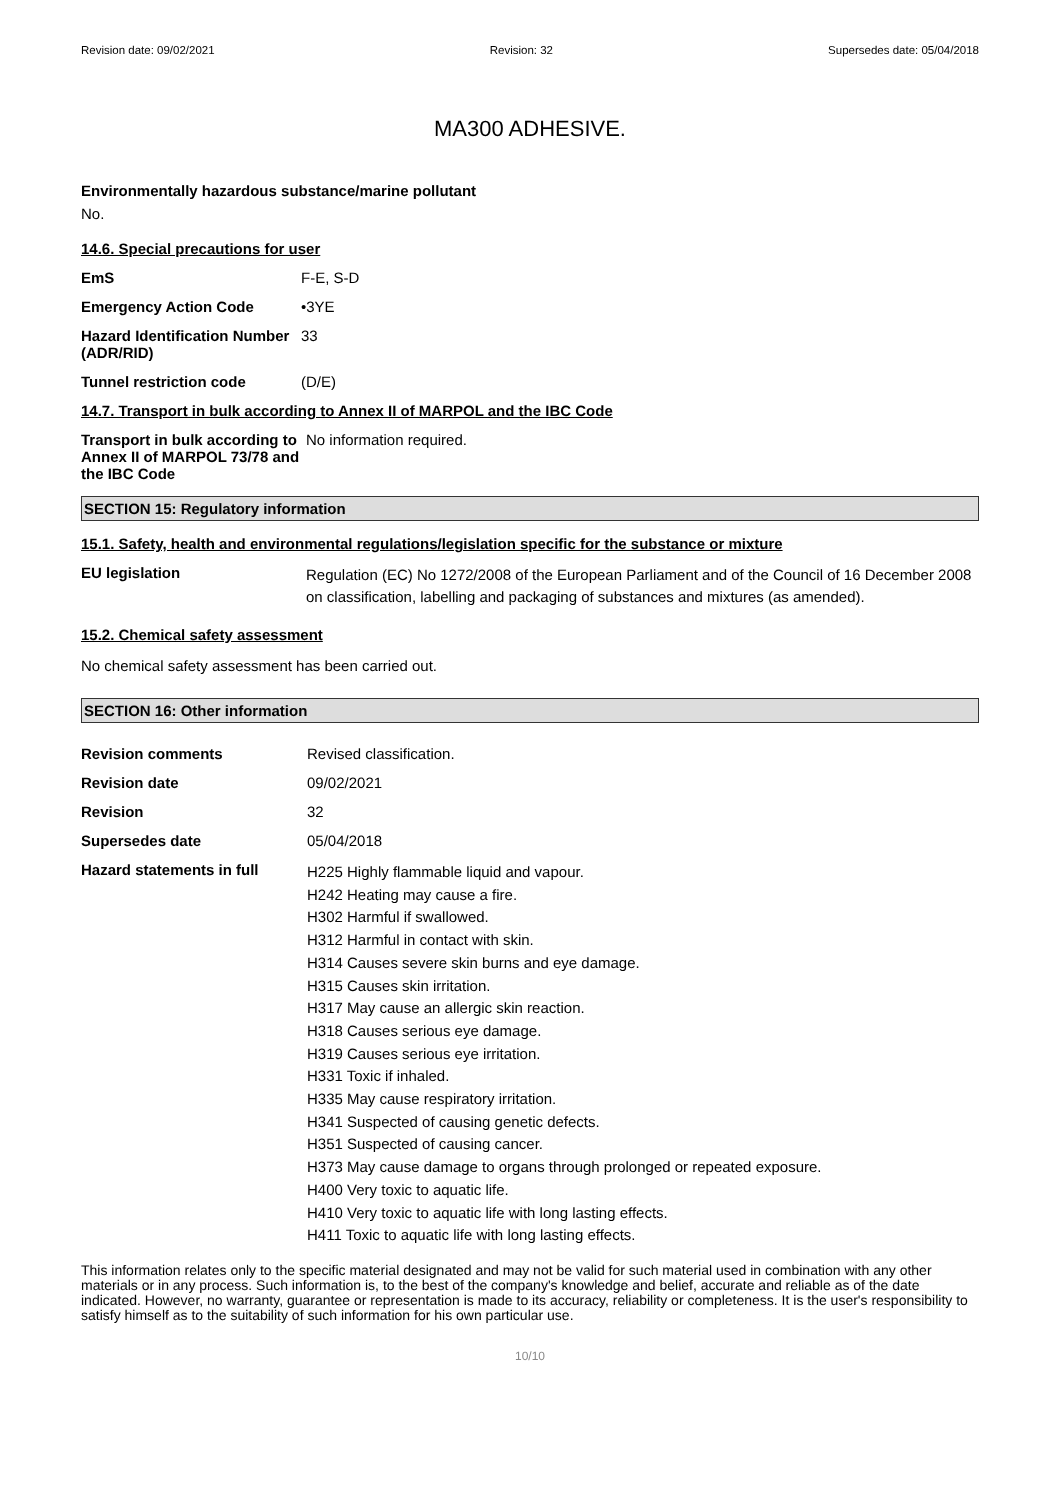Revision date: 09/02/2021 Revision: 32 Supersedes date: 05/04/2018
MA300 ADHESIVE.
Environmentally hazardous substance/marine pollutant
No.
14.6. Special precautions for user
EmS F-E, S-D
Emergency Action Code •3YE
Hazard Identification Number (ADR/RID)
33
Tunnel restriction code (D/E)
14.7. Transport in bulk according to Annex II of MARPOL and the IBC Code
Transport in bulk according to Annex II of MARPOL 73/78 and the IBC Code
No information required.
SECTION 15: Regulatory information
15.1. Safety, health and environmental regulations/legislation specific for the substance or mixture
EU legislation
Regulation (EC) No 1272/2008 of the European Parliament and of the Council of 16 December 2008 on classification, labelling and packaging of substances and mixtures (as amended).
15.2. Chemical safety assessment
No chemical safety assessment has been carried out.
SECTION 16: Other information
Revision comments Revised classification.
Revision date 09/02/2021
Revision 32
Supersedes date 05/04/2018
Hazard statements in full
H225 Highly flammable liquid and vapour.
H242 Heating may cause a fire.
H302 Harmful if swallowed.
H312 Harmful in contact with skin.
H314 Causes severe skin burns and eye damage.
H315 Causes skin irritation.
H317 May cause an allergic skin reaction.
H318 Causes serious eye damage.
H319 Causes serious eye irritation.
H331 Toxic if inhaled.
H335 May cause respiratory irritation.
H341 Suspected of causing genetic defects.
H351 Suspected of causing cancer.
H373 May cause damage to organs through prolonged or repeated exposure.
H400 Very toxic to aquatic life.
H410 Very toxic to aquatic life with long lasting effects.
H411 Toxic to aquatic life with long lasting effects.
This information relates only to the specific material designated and may not be valid for such material used in combination with any other materials or in any process. Such information is, to the best of the company's knowledge and belief, accurate and reliable as of the date indicated. However, no warranty, guarantee or representation is made to its accuracy, reliability or completeness. It is the user's responsibility to satisfy himself as to the suitability of such information for his own particular use.
10/10